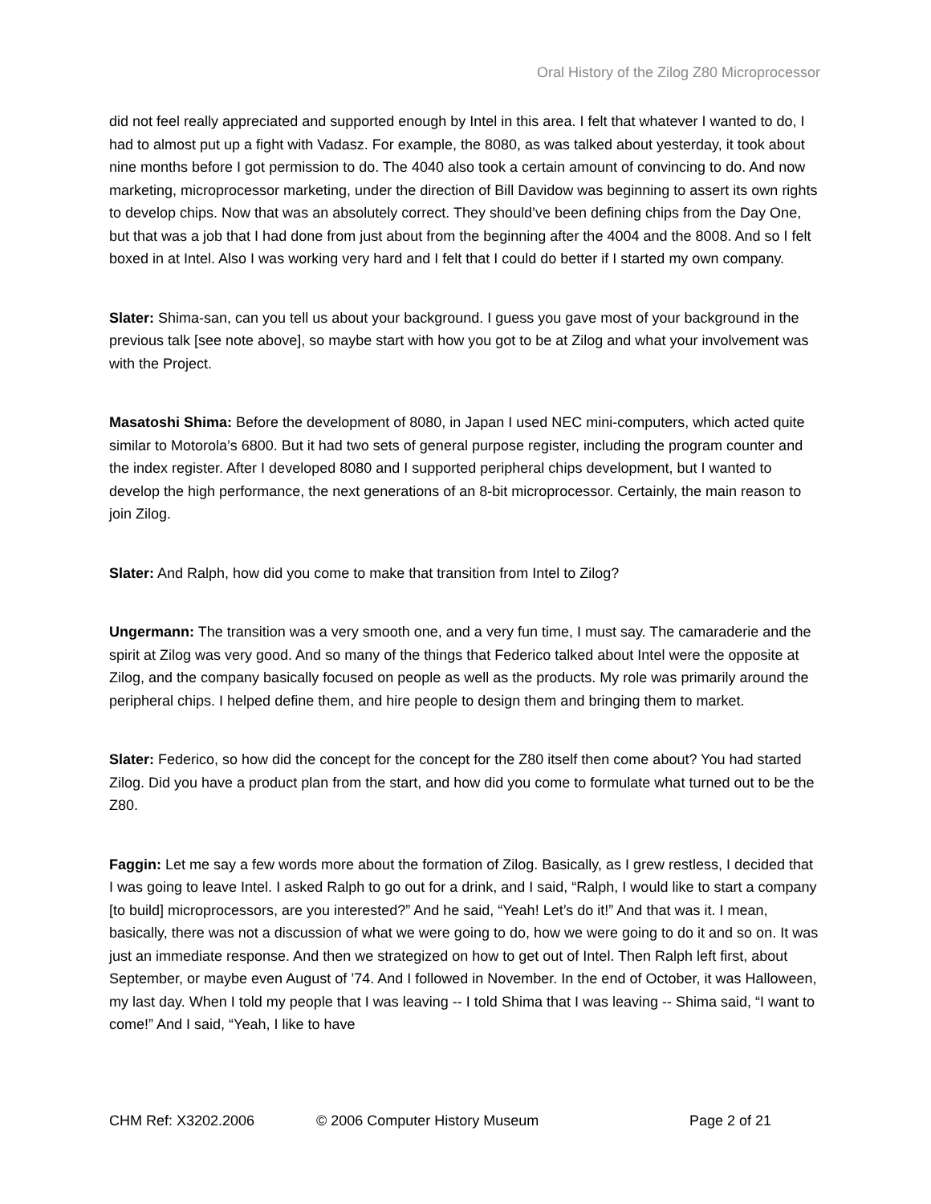Oral History of the Zilog Z80 Microprocessor
did not feel really appreciated and supported enough by Intel in this area. I felt that whatever I wanted to do, I had to almost put up a fight with Vadasz. For example, the 8080, as was talked about yesterday, it took about nine months before I got permission to do. The 4040 also took a certain amount of convincing to do. And now marketing, microprocessor marketing, under the direction of Bill Davidow was beginning to assert its own rights to develop chips. Now that was an absolutely correct. They should’ve been defining chips from the Day One, but that was a job that I had done from just about from the beginning after the 4004 and the 8008. And so I felt boxed in at Intel. Also I was working very hard and I felt that I could do better if I started my own company.
Slater: Shima-san, can you tell us about your background. I guess you gave most of your background in the previous talk [see note above], so maybe start with how you got to be at Zilog and what your involvement was with the Project.
Masatoshi Shima: Before the development of 8080, in Japan I used NEC mini-computers, which acted quite similar to Motorola’s 6800. But it had two sets of general purpose register, including the program counter and the index register. After I developed 8080 and I supported peripheral chips development, but I wanted to develop the high performance, the next generations of an 8-bit microprocessor. Certainly, the main reason to join Zilog.
Slater: And Ralph, how did you come to make that transition from Intel to Zilog?
Ungermann: The transition was a very smooth one, and a very fun time, I must say. The camaraderie and the spirit at Zilog was very good. And so many of the things that Federico talked about Intel were the opposite at Zilog, and the company basically focused on people as well as the products. My role was primarily around the peripheral chips. I helped define them, and hire people to design them and bringing them to market.
Slater: Federico, so how did the concept for the concept for the Z80 itself then come about? You had started Zilog. Did you have a product plan from the start, and how did you come to formulate what turned out to be the Z80.
Faggin: Let me say a few words more about the formation of Zilog. Basically, as I grew restless, I decided that I was going to leave Intel. I asked Ralph to go out for a drink, and I said, “Ralph, I would like to start a company [to build] microprocessors, are you interested?” And he said, “Yeah! Let’s do it!” And that was it. I mean, basically, there was not a discussion of what we were going to do, how we were going to do it and so on. It was just an immediate response. And then we strategized on how to get out of Intel. Then Ralph left first, about September, or maybe even August of ’74. And I followed in November. In the end of October, it was Halloween, my last day. When I told my people that I was leaving -- I told Shima that I was leaving -- Shima said, “I want to come!” And I said, “Yeah, I like to have
CHM Ref: X3202.2006 © 2006 Computer History Museum Page 2 of 21